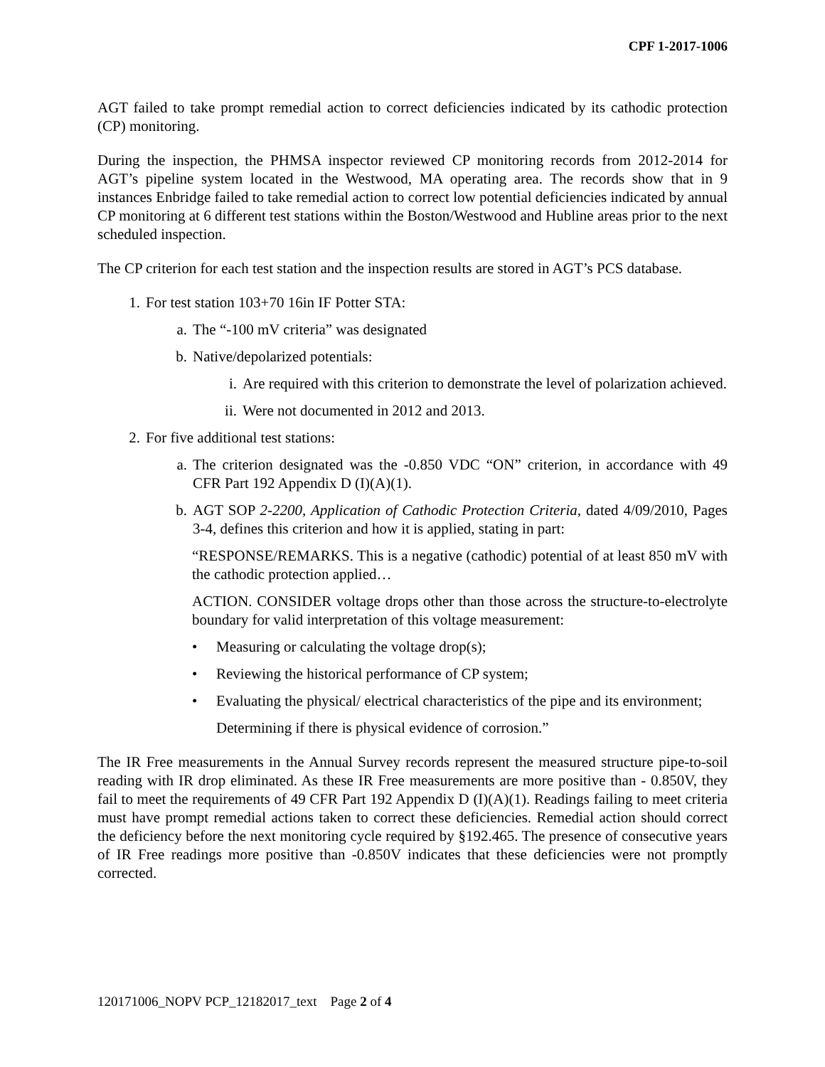CPF 1-2017-1006
AGT failed to take prompt remedial action to correct deficiencies indicated by its cathodic protection (CP) monitoring.
During the inspection, the PHMSA inspector reviewed CP monitoring records from 2012-2014 for AGT’s pipeline system located in the Westwood, MA operating area. The records show that in 9 instances Enbridge failed to take remedial action to correct low potential deficiencies indicated by annual CP monitoring at 6 different test stations within the Boston/Westwood and Hubline areas prior to the next scheduled inspection.
The CP criterion for each test station and the inspection results are stored in AGT’s PCS database.
1. For test station 103+70 16in IF Potter STA:
a. The “-100 mV criteria” was designated
b. Native/depolarized potentials:
i. Are required with this criterion to demonstrate the level of polarization achieved.
ii. Were not documented in 2012 and 2013.
2. For five additional test stations:
a. The criterion designated was the -0.850 VDC “ON” criterion, in accordance with 49 CFR Part 192 Appendix D (I)(A)(1).
b. AGT SOP 2-2200, Application of Cathodic Protection Criteria, dated 4/09/2010, Pages 3-4, defines this criterion and how it is applied, stating in part:
“RESPONSE/REMARKS. This is a negative (cathodic) potential of at least 850 mV with the cathodic protection applied…
ACTION. CONSIDER voltage drops other than those across the structure-to-electrolyte boundary for valid interpretation of this voltage measurement:
• Measuring or calculating the voltage drop(s);
• Reviewing the historical performance of CP system;
• Evaluating the physical/ electrical characteristics of the pipe and its environment;
Determining if there is physical evidence of corrosion.”
The IR Free measurements in the Annual Survey records represent the measured structure pipe-to-soil reading with IR drop eliminated. As these IR Free measurements are more positive than - 0.850V, they fail to meet the requirements of 49 CFR Part 192 Appendix D (I)(A)(1). Readings failing to meet criteria must have prompt remedial actions taken to correct these deficiencies. Remedial action should correct the deficiency before the next monitoring cycle required by §192.465. The presence of consecutive years of IR Free readings more positive than -0.850V indicates that these deficiencies were not promptly corrected.
120171006_NOPV PCP_12182017_text Page 2 of 4